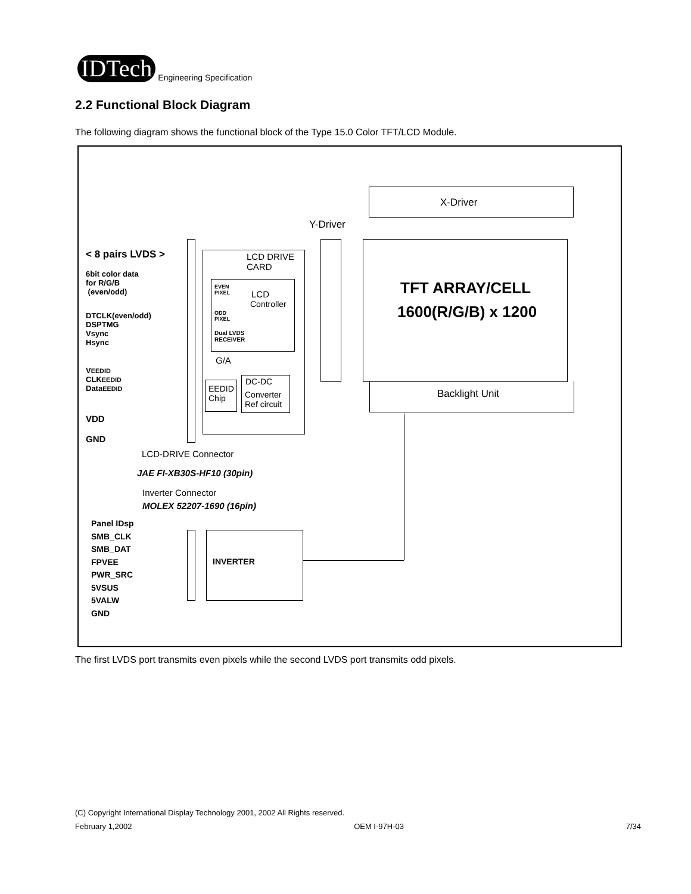IDTech
Engineering Specification
2.2 Functional Block Diagram
The following diagram shows the functional block of the Type 15.0 Color TFT/LCD Module.
X-Driver
Y-Driver
TFT ARRAY/CELL
1600(R/G/B) x 1200
Backlight Unit
< 8 pairs LVDS >
6bit color data
for R/G/B
(even/odd)
DTCLK(even/odd)
DSPTMG
Vsync
Hsync
VEEDID
CLKEEDID
DataEEDID
VDD
GND
LCD DRIVE
CARD
EVEN
PIXEL
ODD
PIXEL
LCD
Controller
Dual LVDS
RECEIVER
G/A
EEDID
Chip
DC-DC
Converter
Ref circuit
LCD-DRIVE Connector
JAE FI-XB30S-HF10 (30pin)
Inverter Connector
MOLEX 52207-1690 (16pin)
Panel IDsp
SMB_CLK
SMB_DAT
FPVEE
PWR_SRC
5VSUS
5VALW
GND
INVERTER
The first LVDS port transmits even pixels while the second LVDS port transmits odd pixels.
(C) Copyright International Display Technology 2001, 2002 All Rights reserved.
February 1,2002 OEM I-97H-03 7/34